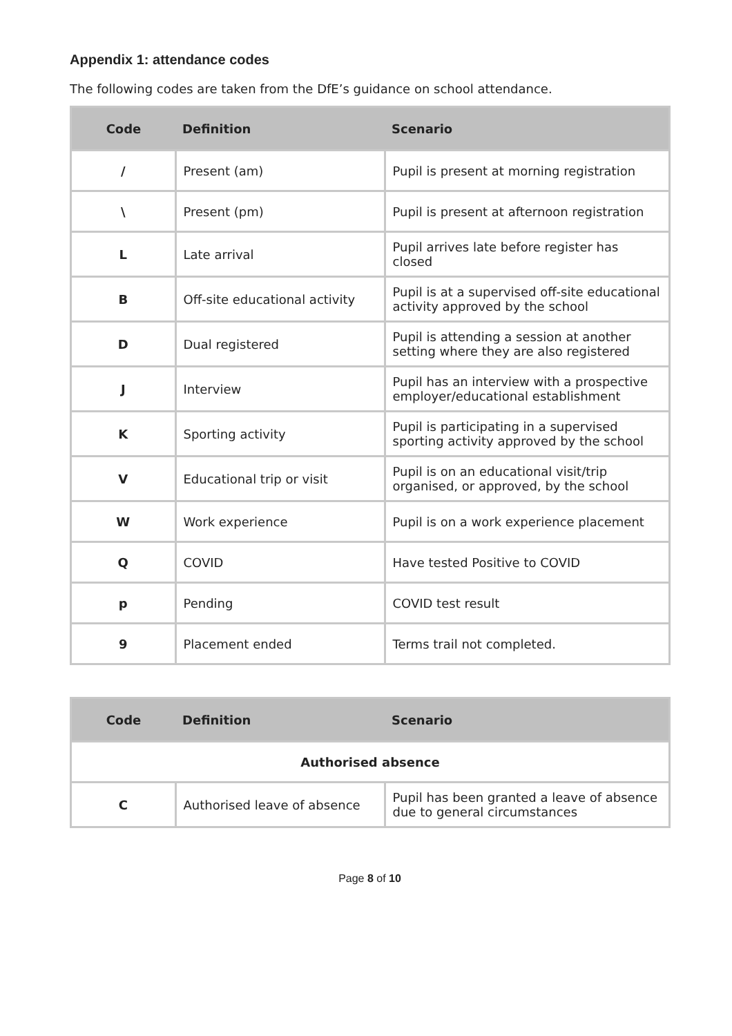Appendix 1: attendance codes
The following codes are taken from the DfE’s guidance on school attendance.
| Code | Definition | Scenario |
| --- | --- | --- |
| / | Present (am) | Pupil is present at morning registration |
| \ | Present (pm) | Pupil is present at afternoon registration |
| L | Late arrival | Pupil arrives late before register has closed |
| B | Off-site educational activity | Pupil is at a supervised off-site educational activity approved by the school |
| D | Dual registered | Pupil is attending a session at another setting where they are also registered |
| J | Interview | Pupil has an interview with a prospective employer/educational establishment |
| K | Sporting activity | Pupil is participating in a supervised sporting activity approved by the school |
| V | Educational trip or visit | Pupil is on an educational visit/trip organised, or approved, by the school |
| W | Work experience | Pupil is on a work experience placement |
| Q | COVID | Have tested Positive to COVID |
| p | Pending | COVID test result |
| 9 | Placement ended | Terms trail not completed. |
| Code | Definition | Scenario |
| --- | --- | --- |
| Authorised absence | | |
| C | Authorised leave of absence | Pupil has been granted a leave of absence due to general circumstances |
Page 8 of 10